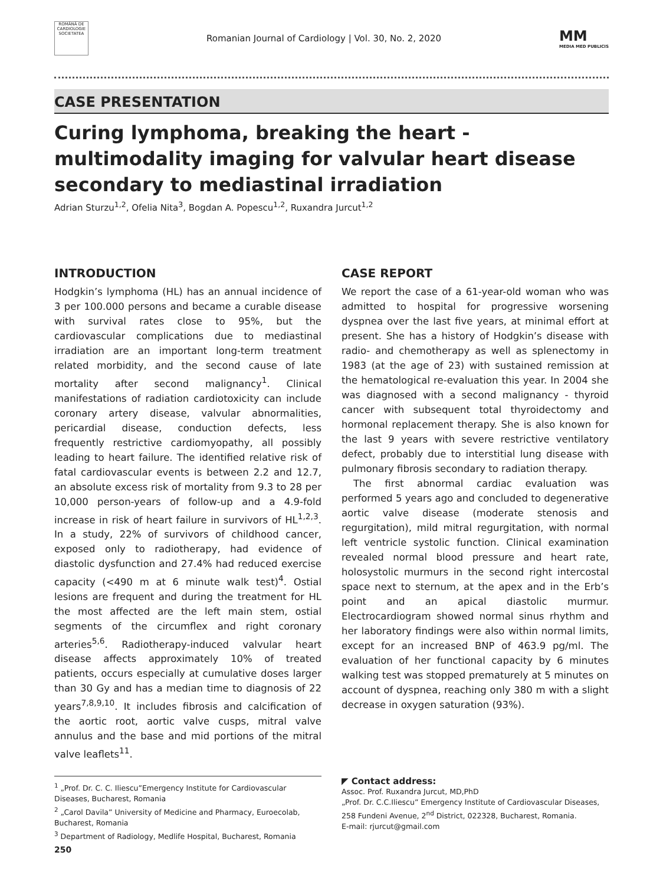ROMÂNĂ DE CARDIOLOGIE SOCIETATEA
Romanian Journal of Cardiology | Vol. 30, No. 2, 2020
MM
MEDIA MED PUBLICIS
CASE PRESENTATION
Curing lymphoma, breaking the heart - multimodality imaging for valvular heart disease secondary to mediastinal irradiation
Adrian Sturzu<sup>1,2</sup>, Ofelia Nita<sup>3</sup>, Bogdan A. Popescu<sup>1,2</sup>, Ruxandra Jurcut<sup>1,2</sup>
INTRODUCTION
Hodgkin’s lymphoma (HL) has an annual incidence of 3 per 100.000 persons and became a curable disease with survival rates close to 95%, but the cardiovascular complications due to mediastinal irradiation are an important long-term treatment related morbidity, and the second cause of late mortality after second malignancy<sup>1</sup>. Clinical manifestations of radiation cardiotoxicity can include coronary artery disease, valvular abnormalities, pericardial disease, conduction defects, less frequently restrictive cardiomyopathy, all possibly leading to heart failure. The identified relative risk of fatal cardiovascular events is between 2.2 and 12.7, an absolute excess risk of mortality from 9.3 to 28 per 10,000 person-years of follow-up and a 4.9-fold increase in risk of heart failure in survivors of HL<sup>1,2,3</sup>. In a study, 22% of survivors of childhood cancer, exposed only to radiotherapy, had evidence of diastolic dysfunction and 27.4% had reduced exercise capacity (<490 m at 6 minute walk test)<sup>4</sup>. Ostial lesions are frequent and during the treatment for HL the most affected are the left main stem, ostial segments of the circumflex and right coronary arteries<sup>5,6</sup>. Radiotherapy-induced valvular heart disease affects approximately 10% of treated patients, occurs especially at cumulative doses larger than 30 Gy and has a median time to diagnosis of 22 years<sup>7,8,9,10</sup>. It includes fibrosis and calcification of the aortic root, aortic valve cusps, mitral valve annulus and the base and mid portions of the mitral valve leaflets<sup>11</sup>.
CASE REPORT
We report the case of a 61-year-old woman who was admitted to hospital for progressive worsening dyspnea over the last five years, at minimal effort at present. She has a history of Hodgkin’s disease with radio- and chemotherapy as well as splenectomy in 1983 (at the age of 23) with sustained remission at the hematological re-evaluation this year. In 2004 she was diagnosed with a second malignancy - thyroid cancer with subsequent total thyroidectomy and hormonal replacement therapy. She is also known for the last 9 years with severe restrictive ventilatory defect, probably due to interstitial lung disease with pulmonary fibrosis secondary to radiation therapy.
The first abnormal cardiac evaluation was performed 5 years ago and concluded to degenerative aortic valve disease (moderate stenosis and regurgitation), mild mitral regurgitation, with normal left ventricle systolic function. Clinical examination revealed normal blood pressure and heart rate, holosystolic murmurs in the second right intercostal space next to sternum, at the apex and in the Erb’s point and an apical diastolic murmur. Electrocardiogram showed normal sinus rhythm and her laboratory findings were also within normal limits, except for an increased BNP of 463.9 pg/ml. The evaluation of her functional capacity by 6 minutes walking test was stopped prematurely at 5 minutes on account of dyspnea, reaching only 380 m with a slight decrease in oxygen saturation (93%).
<sup>1</sup> „Prof. Dr. C. C. Iliescu”Emergency Institute for Cardiovascular Diseases, Bucharest, Romania
<sup>2</sup> „Carol Davila” University of Medicine and Pharmacy, Euroecolab, Bucharest, Romania
<sup>3</sup> Department of Radiology, Medlife Hospital, Bucharest, Romania
◤ Contact address:
Assoc. Prof. Ruxandra Jurcut, MD,PhD
„Prof. Dr. C.C.Iliescu” Emergency Institute of Cardiovascular Diseases, 258 Fundeni Avenue, 2<sup>nd</sup> District, 022328, Bucharest, Romania.
E-mail: rjurcut@gmail.com
250